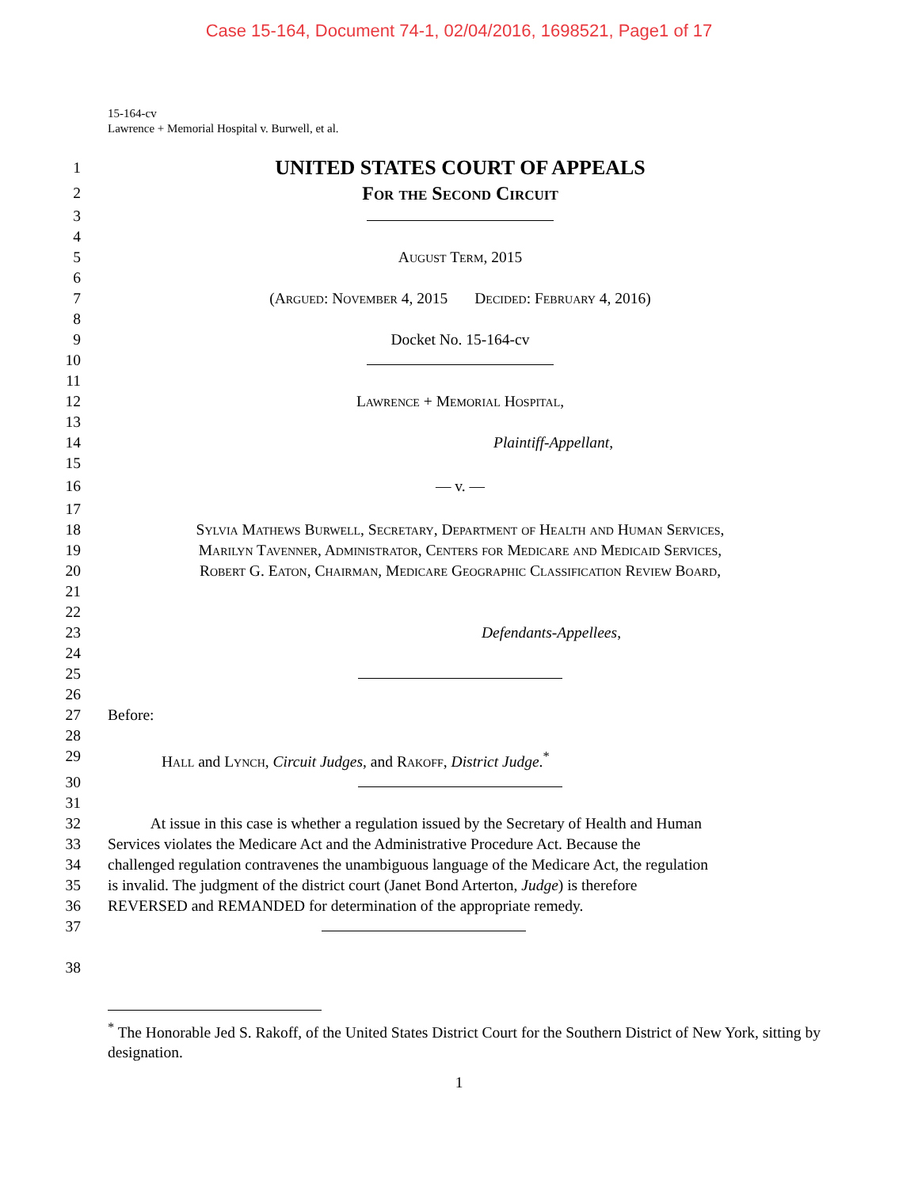Case 15-164, Document 74-1, 02/04/2016, 1698521, Page1 of 17
15-164-cv
Lawrence + Memorial Hospital v. Burwell, et al.
1
UNITED STATES COURT OF APPEALS
2
For the Second Circuit
3
4
5 August Term, 2015
6
7 (Argued: November 4, 2015 Decided: February 4, 2016)
8
9 Docket No. 15-164-cv
10
11
12 Lawrence + Memorial Hospital,
13
14 Plaintiff-Appellant,
15
16 — v. —
17
18 Sylvia Mathews Burwell, Secretary, Department of Health and Human Services,
19 Marilyn Tavenner, Administrator, Centers for Medicare and Medicaid Services,
20 Robert G. Eaton, Chairman, Medicare Geographic Classification Review Board,
21
22
23 Defendants-Appellees,
24
25
26
27 Before:
28
29 Hall and Lynch, Circuit Judges, and Rakoff, District Judge.<sup>*</sup>
30
31
32 At issue in this case is whether a regulation issued by the Secretary of Health and Human
33 Services violates the Medicare Act and the Administrative Procedure Act. Because the
34 challenged regulation contravenes the unambiguous language of the Medicare Act, the regulation
35 is invalid. The judgment of the district court (Janet Bond Arterton, Judge) is therefore
36 REVERSED and REMANDED for determination of the appropriate remedy.
37
38
<sup>*</sup> The Honorable Jed S. Rakoff, of the United States District Court for the Southern District of New York, sitting by designation.
1